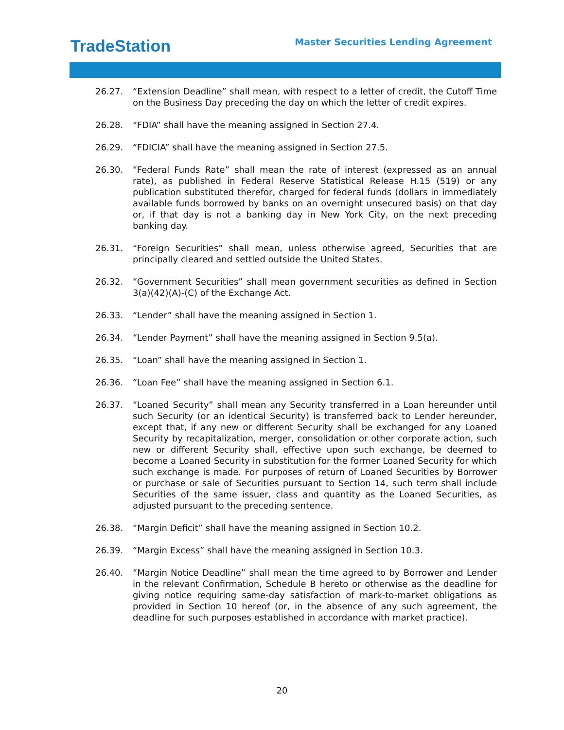TradeStation
Master Securities Lending Agreement
26.27. “Extension Deadline” shall mean, with respect to a letter of credit, the Cutoff Time on the Business Day preceding the day on which the letter of credit expires.
26.28. “FDIA” shall have the meaning assigned in Section 27.4.
26.29. “FDICIA” shall have the meaning assigned in Section 27.5.
26.30. “Federal Funds Rate” shall mean the rate of interest (expressed as an annual rate), as published in Federal Reserve Statistical Release H.15 (519) or any publication substituted therefor, charged for federal funds (dollars in immediately available funds borrowed by banks on an overnight unsecured basis) on that day or, if that day is not a banking day in New York City, on the next preceding banking day.
26.31. “Foreign Securities” shall mean, unless otherwise agreed, Securities that are principally cleared and settled outside the United States.
26.32. “Government Securities” shall mean government securities as defined in Section 3(a)(42)(A)-(C) of the Exchange Act.
26.33. “Lender” shall have the meaning assigned in Section 1.
26.34. “Lender Payment” shall have the meaning assigned in Section 9.5(a).
26.35. “Loan” shall have the meaning assigned in Section 1.
26.36. “Loan Fee” shall have the meaning assigned in Section 6.1.
26.37. “Loaned Security” shall mean any Security transferred in a Loan hereunder until such Security (or an identical Security) is transferred back to Lender hereunder, except that, if any new or different Security shall be exchanged for any Loaned Security by recapitalization, merger, consolidation or other corporate action, such new or different Security shall, effective upon such exchange, be deemed to become a Loaned Security in substitution for the former Loaned Security for which such exchange is made. For purposes of return of Loaned Securities by Borrower or purchase or sale of Securities pursuant to Section 14, such term shall include Securities of the same issuer, class and quantity as the Loaned Securities, as adjusted pursuant to the preceding sentence.
26.38. “Margin Deficit” shall have the meaning assigned in Section 10.2.
26.39. “Margin Excess” shall have the meaning assigned in Section 10.3.
26.40. “Margin Notice Deadline” shall mean the time agreed to by Borrower and Lender in the relevant Confirmation, Schedule B hereto or otherwise as the deadline for giving notice requiring same-day satisfaction of mark-to-market obligations as provided in Section 10 hereof (or, in the absence of any such agreement, the deadline for such purposes established in accordance with market practice).
20